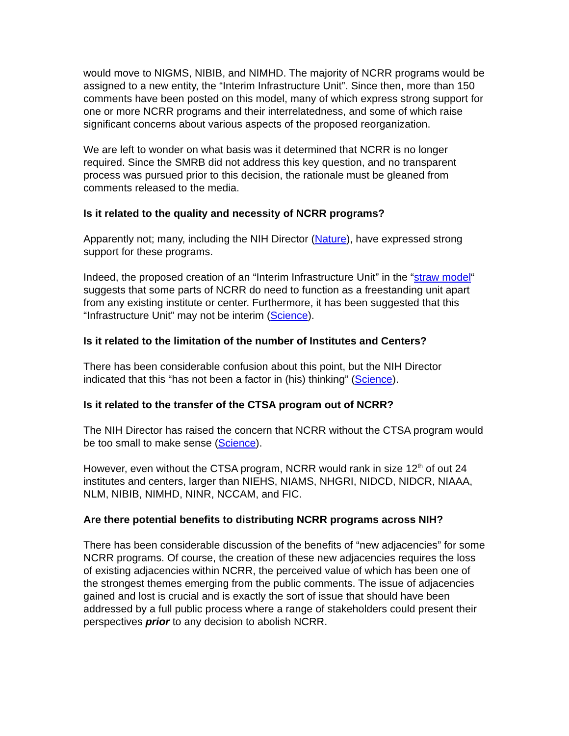would move to NIGMS, NIBIB, and NIMHD. The majority of NCRR programs would be assigned to a new entity, the “Interim Infrastructure Unit”. Since then, more than 150 comments have been posted on this model, many of which express strong support for one or more NCRR programs and their interrelatedness, and some of which raise significant concerns about various aspects of the proposed reorganization.
We are left to wonder on what basis was it determined that NCRR is no longer required. Since the SMRB did not address this key question, and no transparent process was pursued prior to this decision, the rationale must be gleaned from comments released to the media.
Is it related to the quality and necessity of NCRR programs?
Apparently not; many, including the NIH Director (Nature), have expressed strong support for these programs.
Indeed, the proposed creation of an “Interim Infrastructure Unit” in the “straw model“ suggests that some parts of NCRR do need to function as a freestanding unit apart from any existing institute or center. Furthermore, it has been suggested that this “Infrastructure Unit” may not be interim (Science).
Is it related to the limitation of the number of Institutes and Centers?
There has been considerable confusion about this point, but the NIH Director indicated that this “has not been a factor in (his) thinking” (Science).
Is it related to the transfer of the CTSA program out of NCRR?
The NIH Director has raised the concern that NCRR without the CTSA program would be too small to make sense (Science).
However, even without the CTSA program, NCRR would rank in size 12<sup>th</sup> of out 24 institutes and centers, larger than NIEHS, NIAMS, NHGRI, NIDCD, NIDCR, NIAAA, NLM, NIBIB, NIMHD, NINR, NCCAM, and FIC.
Are there potential benefits to distributing NCRR programs across NIH?
There has been considerable discussion of the benefits of “new adjacencies” for some NCRR programs. Of course, the creation of these new adjacencies requires the loss of existing adjacencies within NCRR, the perceived value of which has been one of the strongest themes emerging from the public comments. The issue of adjacencies gained and lost is crucial and is exactly the sort of issue that should have been addressed by a full public process where a range of stakeholders could present their perspectives prior to any decision to abolish NCRR.